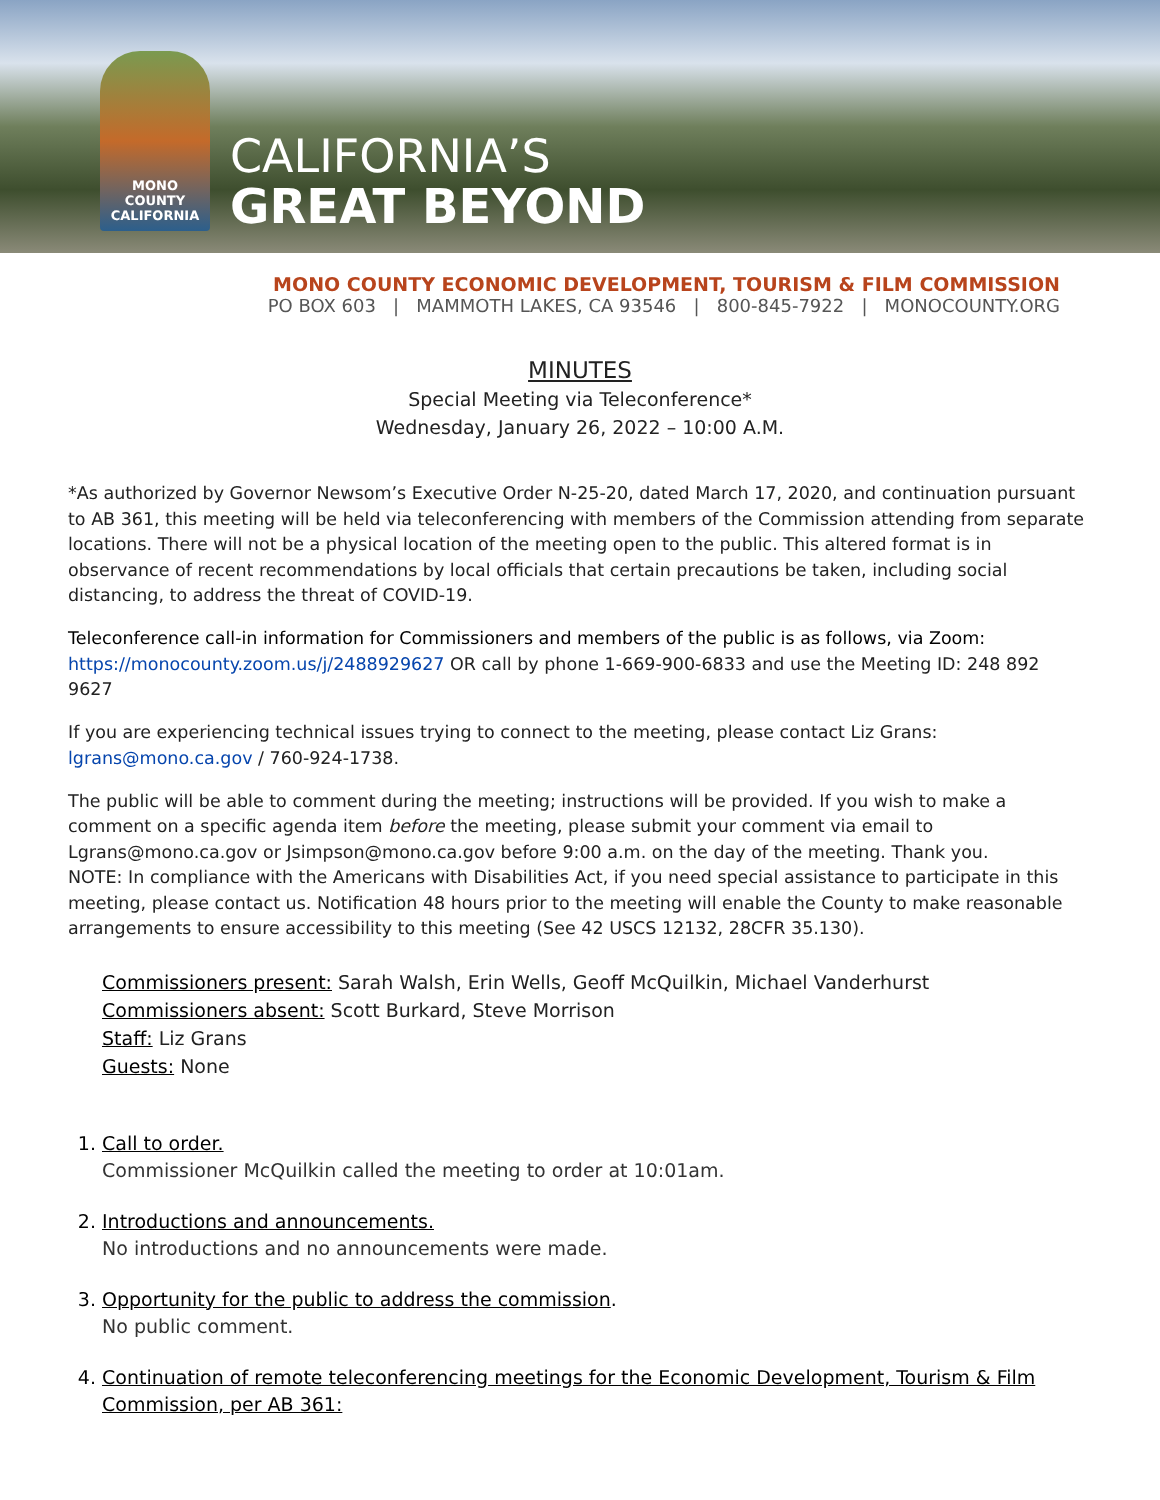MONO
COUNTY
CALIFORNIA
CALIFORNIA’S
GREAT BEYOND
MONO COUNTY ECONOMIC DEVELOPMENT, TOURISM & FILM COMMISSION
PO BOX 603 | MAMMOTH LAKES, CA 93546 | 800-845-7922 | MONOCOUNTY.ORG
MINUTES
Special Meeting via Teleconference*
Wednesday, January 26, 2022 – 10:00 A.M.
*As authorized by Governor Newsom’s Executive Order N-25-20, dated March 17, 2020, and continuation pursuant to AB 361, this meeting will be held via teleconferencing with members of the Commission attending from separate locations. There will not be a physical location of the meeting open to the public. This altered format is in observance of recent recommendations by local officials that certain precautions be taken, including social distancing, to address the threat of COVID-19.
Teleconference call-in information for Commissioners and members of the public is as follows, via Zoom:
https://monocounty.zoom.us/j/2488929627 OR call by phone 1-669-900-6833 and use the Meeting ID: 248 892 9627
If you are experiencing technical issues trying to connect to the meeting, please contact Liz Grans: lgrans@mono.ca.gov / 760-924-1738.
The public will be able to comment during the meeting; instructions will be provided. If you wish to make a comment on a specific agenda item before the meeting, please submit your comment via email to Lgrans@mono.ca.gov or Jsimpson@mono.ca.gov before 9:00 a.m. on the day of the meeting. Thank you.
NOTE: In compliance with the Americans with Disabilities Act, if you need special assistance to participate in this meeting, please contact us. Notification 48 hours prior to the meeting will enable the County to make reasonable arrangements to ensure accessibility to this meeting (See 42 USCS 12132, 28CFR 35.130).
Commissioners present: Sarah Walsh, Erin Wells, Geoff McQuilkin, Michael Vanderhurst
Commissioners absent: Scott Burkard, Steve Morrison
Staff: Liz Grans
Guests: None
1. Call to order.
Commissioner McQuilkin called the meeting to order at 10:01am.
2. Introductions and announcements.
No introductions and no announcements were made.
3. Opportunity for the public to address the commission.
No public comment.
4. Continuation of remote teleconferencing meetings for the Economic Development, Tourism & Film Commission, per AB 361: